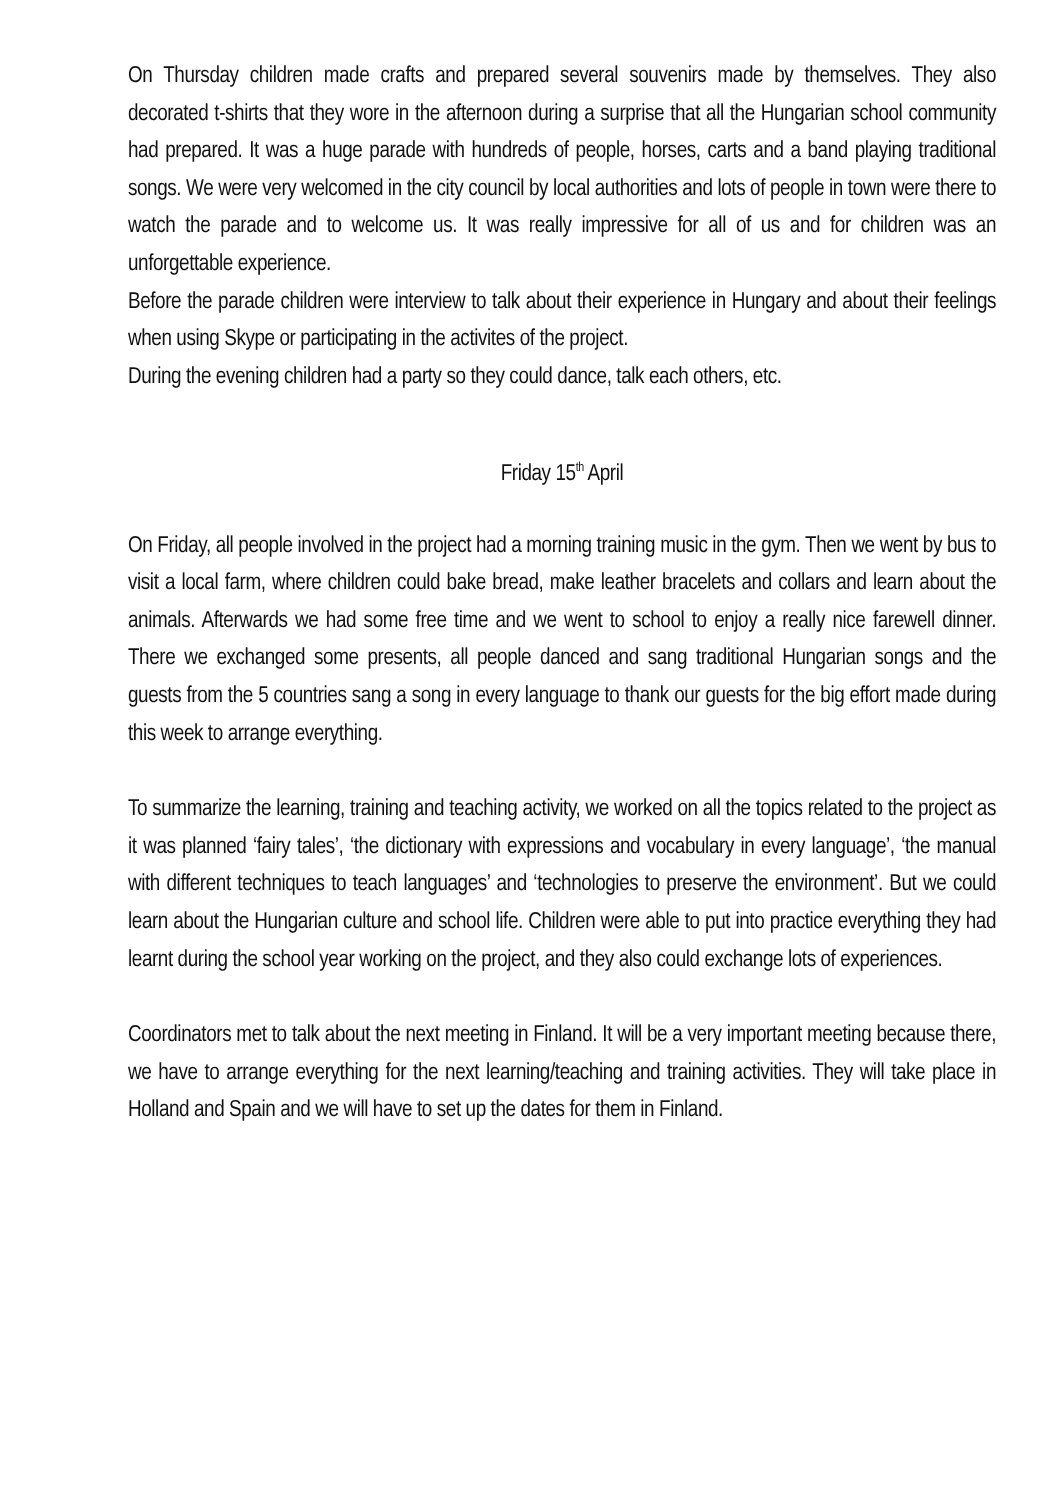On Thursday children made crafts and prepared several souvenirs made by themselves. They also decorated t-shirts that they wore in the afternoon during a surprise that all the Hungarian school community had prepared. It was a huge parade with hundreds of people, horses, carts and a band playing traditional songs. We were very welcomed in the city council by local authorities and lots of people in town were there to watch the parade and to welcome us. It was really impressive for all of us and for children was an unforgettable experience.
Before the parade children were interview to talk about their experience in Hungary and about their feelings when using Skype or participating in the activites of the project.
During the evening children had a party so they could dance, talk each others, etc.
Friday 15<sup>th</sup> April
On Friday, all people involved in the project had a morning training music in the gym. Then we went by bus to visit a local farm, where children could bake bread, make leather bracelets and collars and learn about the animals. Afterwards we had some free time and we went to school to enjoy a really nice farewell dinner. There we exchanged some presents, all people danced and sang traditional Hungarian songs and the guests from the 5 countries sang a song in every language to thank our guests for the big effort made during this week to arrange everything.
To summarize the learning, training and teaching activity, we worked on all the topics related to the project as it was planned ‘fairy tales’, ‘the dictionary with expressions and vocabulary in every language’, ‘the manual with different techniques to teach languages’ and ‘technologies to preserve the environment’. But we could learn about the Hungarian culture and school life. Children were able to put into practice everything they had learnt during the school year working on the project, and they also could exchange lots of experiences.
Coordinators met to talk about the next meeting in Finland. It will be a very important meeting because there, we have to arrange everything for the next learning/teaching and training activities. They will take place in Holland and Spain and we will have to set up the dates for them in Finland.